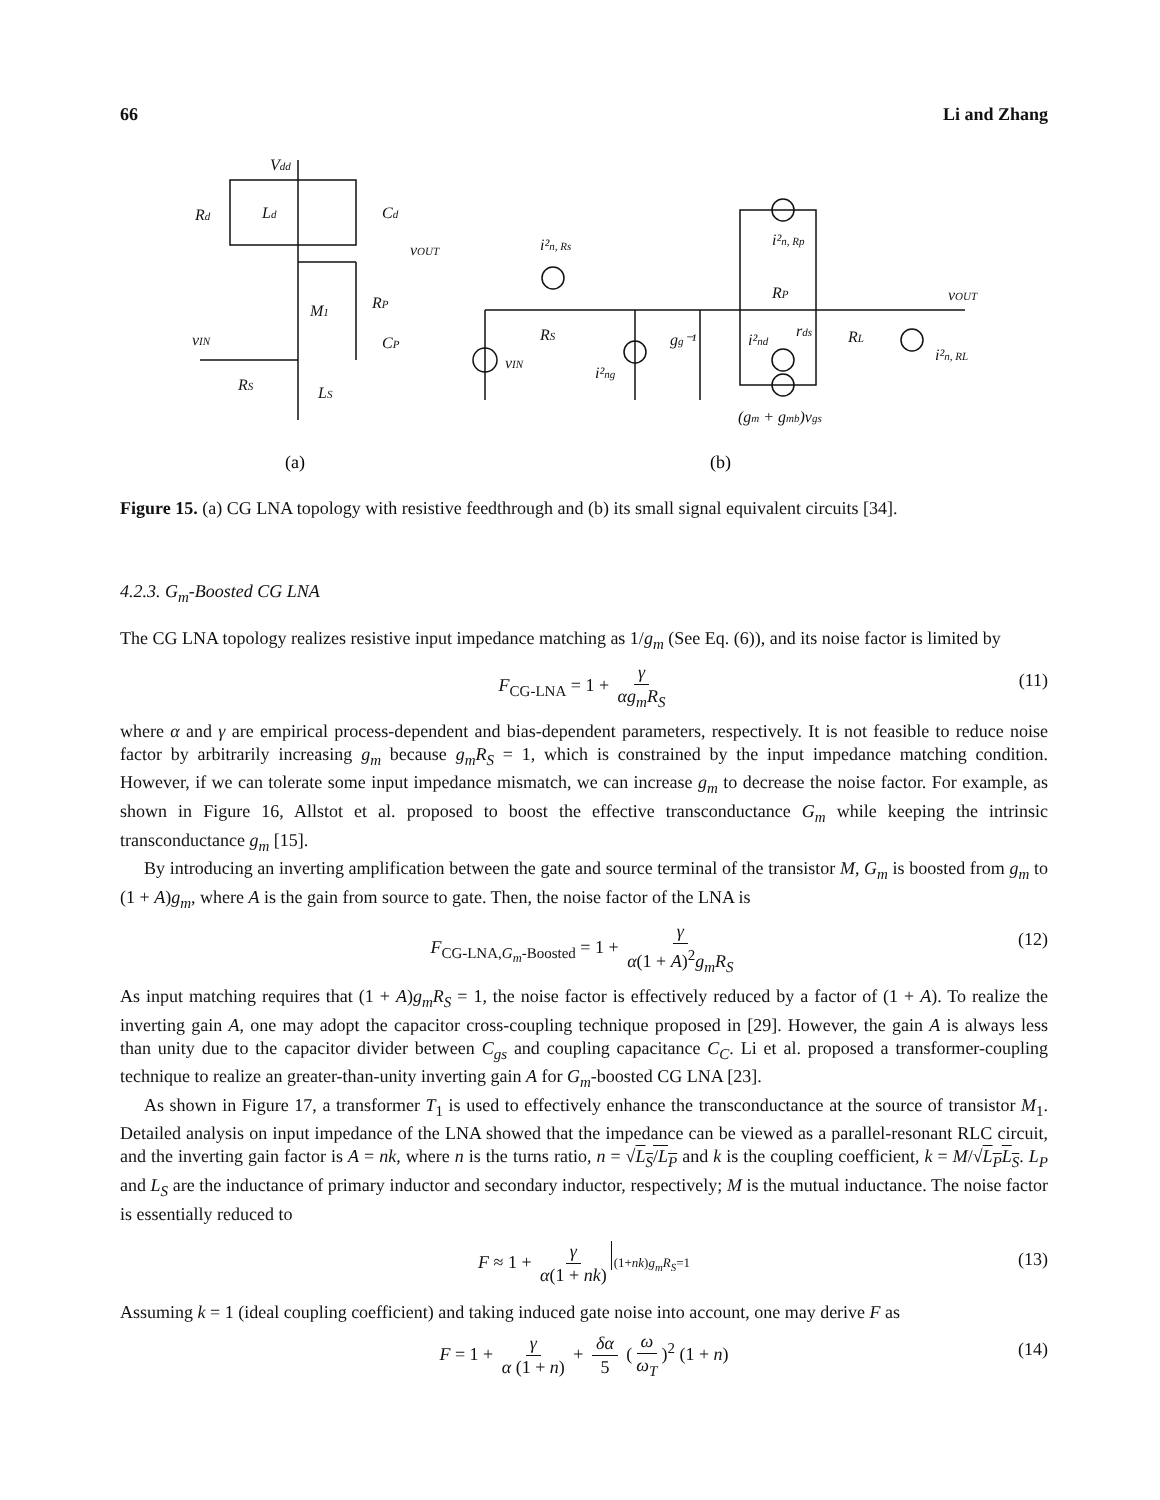66 Li and Zhang
Vdd
Rd
Ld
Cd
vOUT
M1
RP
CP
vIN
RS
LS
i²n, Rs
RS
vIN
i²ng
gg⁻¹
i²n, Rp
RP
i²nd
rds
RL
vOUT
i²n, RL
(gm + gmb)vgs
(a)
(b)
Figure 15. (a) CG LNA topology with resistive feedthrough and (b) its small signal equivalent circuits [34].
4.2.3. G<sub>m</sub>-Boosted CG LNA
The CG LNA topology realizes resistive input impedance matching as 1/g<sub>m</sub> (See Eq. (6)), and its noise factor is limited by
F<sub>CG-LNA</sub> = 1 + γ αg<sub>m</sub>R<sub>S</sub> (11)
where α and γ are empirical process-dependent and bias-dependent parameters, respectively. It is not feasible to reduce noise factor by arbitrarily increasing g<sub>m</sub> because g<sub>m</sub>R<sub>S</sub> = 1, which is constrained by the input impedance matching condition. However, if we can tolerate some input impedance mismatch, we can increase g<sub>m</sub> to decrease the noise factor. For example, as shown in Figure 16, Allstot et al. proposed to boost the effective transconductance G<sub>m</sub> while keeping the intrinsic transconductance g<sub>m</sub> [15].
By introducing an inverting amplification between the gate and source terminal of the transistor M, G<sub>m</sub> is boosted from g<sub>m</sub> to (1 + A)g<sub>m</sub>, where A is the gain from source to gate. Then, the noise factor of the LNA is
F<sub>CG-LNA,G<sub>m</sub>-Boosted</sub> = 1 + γ α(1 + A)<sup>2</sup>g<sub>m</sub>R<sub>S</sub> (12)
As input matching requires that (1 + A)g<sub>m</sub>R<sub>S</sub> = 1, the noise factor is effectively reduced by a factor of (1 + A). To realize the inverting gain A, one may adopt the capacitor cross-coupling technique proposed in [29]. However, the gain A is always less than unity due to the capacitor divider between C<sub>gs</sub> and coupling capacitance C<sub>C</sub>. Li et al. proposed a transformer-coupling technique to realize an greater-than-unity inverting gain A for G<sub>m</sub>-boosted CG LNA [23].
As shown in Figure 17, a transformer T<sub>1</sub> is used to effectively enhance the transconductance at the source of transistor M<sub>1</sub>. Detailed analysis on input impedance of the LNA showed that the impedance can be viewed as a parallel-resonant RLC circuit, and the inverting gain factor is A = nk, where n is the turns ratio, n = √L<sub>S</sub>/L<sub>P</sub> and k is the coupling coefficient, k = M/√L<sub>P</sub>L<sub>S</sub>. L<sub>P</sub> and L<sub>S</sub> are the inductance of primary inductor and secondary inductor, respectively; M is the mutual inductance. The noise factor is essentially reduced to
F ≈ 1 + γ α(1 + nk) (1+nk)g<sub>m</sub>R<sub>S</sub>=1
(13)
Assuming k = 1 (ideal coupling coefficient) and taking induced gate noise into account, one may derive F as
F = 1 + γ α (1 + n) + δα 5 (ω ω<sub>T</sub>)<sup>2</sup> (1 + n) (14)